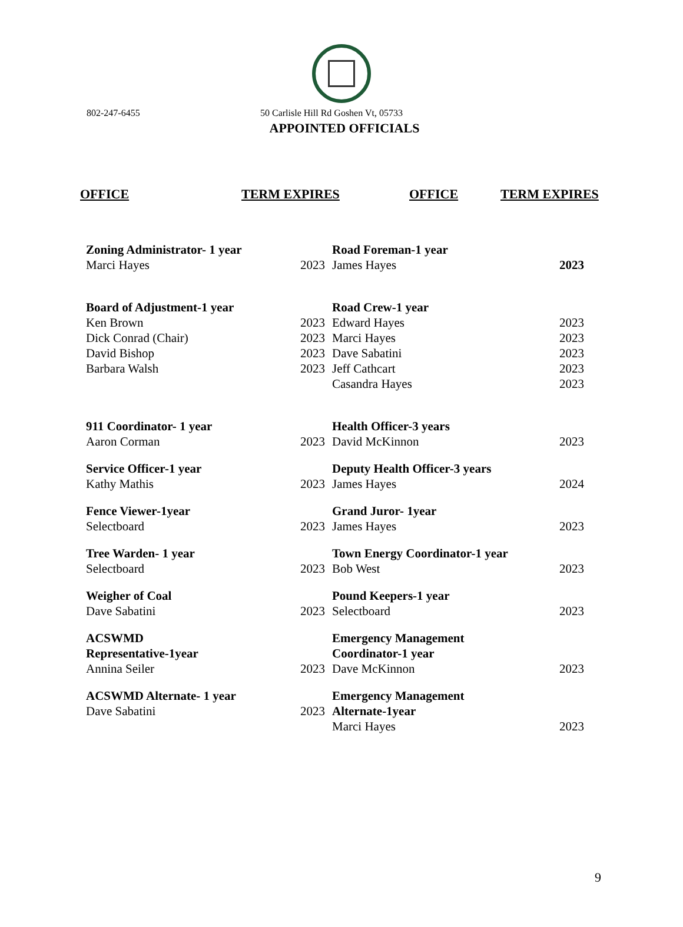802-247-6455 50 Carlisle Hill Rd Goshen Vt, 05733
APPOINTED OFFICIALS
OFFICE TERM EXPIRES OFFICE TERM EXPIRES
| Zoning Administrator- 1 year | | Road Foreman-1 year | |
| Marci Hayes | 2023 | James Hayes | 2023 |
| Board of Adjustment-1 year | | Road Crew-1 year | |
| Ken Brown | 2023 | Edward Hayes | 2023 |
| Dick Conrad (Chair) | 2023 | Marci Hayes | 2023 |
| David Bishop | 2023 | Dave Sabatini | 2023 |
| Barbara Walsh | 2023 | Jeff Cathcart | 2023 |
| | | Casandra Hayes | 2023 |
| 911 Coordinator- 1 year | | Health Officer-3 years | |
| Aaron Corman | 2023 | David McKinnon | 2023 |
| Service Officer-1 year | | Deputy Health Officer-3 years | |
| Kathy Mathis | 2023 | James Hayes | 2024 |
| Fence Viewer-1year | | Grand Juror- 1year | |
| Selectboard | 2023 | James Hayes | 2023 |
| Tree Warden- 1 year | | Town Energy Coordinator-1 year | |
| Selectboard | 2023 | Bob West | 2023 |
| Weigher of Coal | | Pound Keepers-1 year | |
| Dave Sabatini | 2023 | Selectboard | 2023 |
| ACSWMD Representative-1year | | Emergency Management Coordinator-1 year | |
| Annina Seiler | 2023 | Dave McKinnon | 2023 |
| ACSWMD Alternate- 1 year | | Emergency Management | |
| Dave Sabatini | 2023 | Alternate-1year | |
| | | Marci Hayes | 2023 |
9